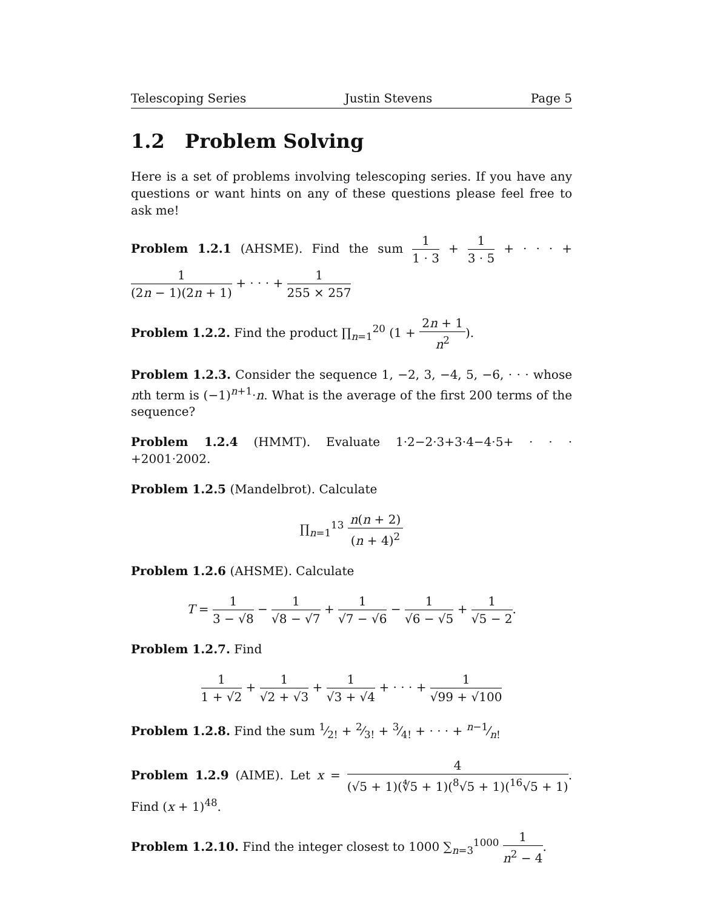Telescoping Series Justin Stevens Page 5
1.2 Problem Solving
Here is a set of problems involving telescoping series. If you have any questions or want hints on any of these questions please feel free to ask me!
Problem 1.2.1 (AHSME). Find the sum 1 1 · 3 + 1 3 · 5 + · · · + 1 (2n − 1)(2n + 1) + · · · + 1 255 × 257
Problem 1.2.2. Find the product ∏<sub>n=1</sub><sup>20</sup> (1 + 2n + 1 n<sup>2</sup>).
Problem 1.2.3. Consider the sequence 1, −2, 3, −4, 5, −6, · · · whose nth term is (−1)<sup>n+1</sup>·n. What is the average of the first 200 terms of the sequence?
Problem 1.2.4 (HMMT). Evaluate 1·2−2·3+3·4−4·5+ · · · +2001·2002.
Problem 1.2.5 (Mandelbrot). Calculate
∏<sub>n=1</sub><sup>13</sup> n(n + 2) (n + 4)<sup>2</sup>
Problem 1.2.6 (AHSME). Calculate
T = 1 3 − √8 − 1 √8 − √7 + 1 √7 − √6 − 1 √6 − √5 + 1 √5 − 2.
Problem 1.2.7. Find
1 1 + √2 + 1 √2 + √3 + 1 √3 + √4 + · · · + 1 √99 + √100
Problem 1.2.8. Find the sum 1⁄2! + 2⁄3! + 3⁄4! + · · · + n−1⁄n!
Problem 1.2.9 (AIME). Let x = 4 (√5 + 1)(∜5 + 1)(<sup>8</sup>√5 + 1)(<sup>16</sup>√5 + 1). Find (x + 1)<sup>48</sup>.
Problem 1.2.10. Find the integer closest to 1000 ∑<sub>n=3</sub><sup>1000</sup> 1 n<sup>2</sup> − 4.